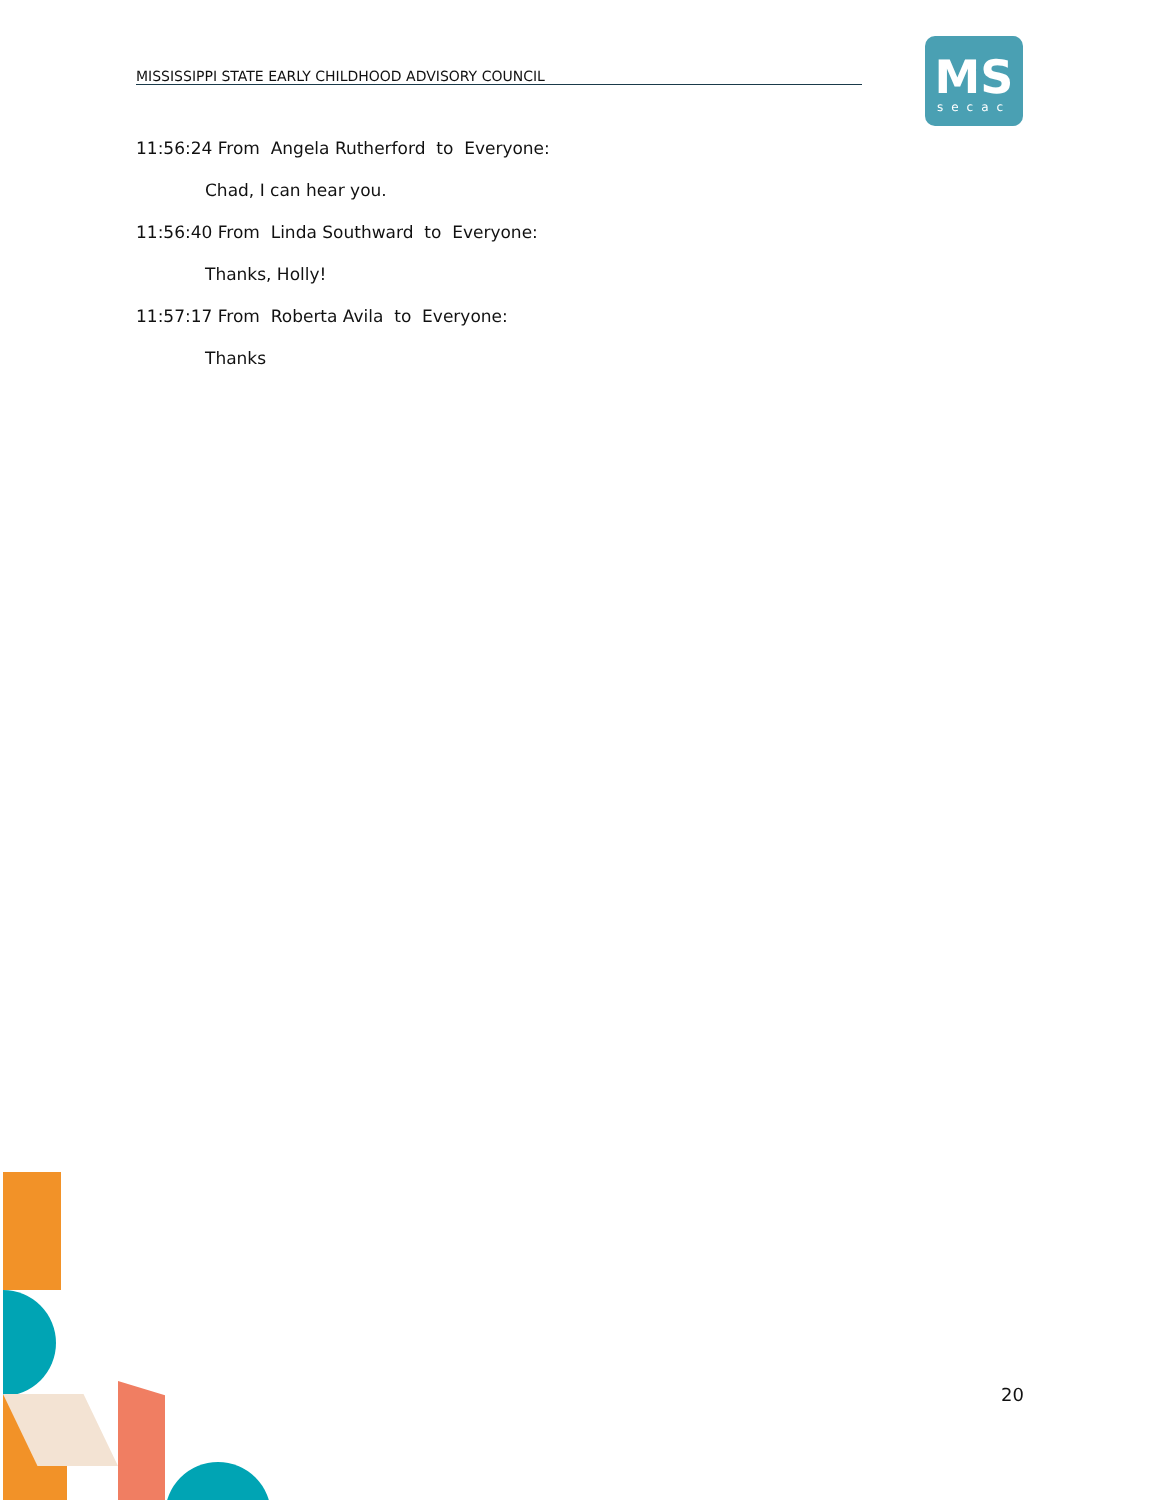MISSISSIPPI STATE EARLY CHILDHOOD ADVISORY COUNCIL
MS
secac
11:56:24 From Angela Rutherford to Everyone:
Chad, I can hear you.
11:56:40 From Linda Southward to Everyone:
Thanks, Holly!
11:57:17 From Roberta Avila to Everyone:
Thanks
20